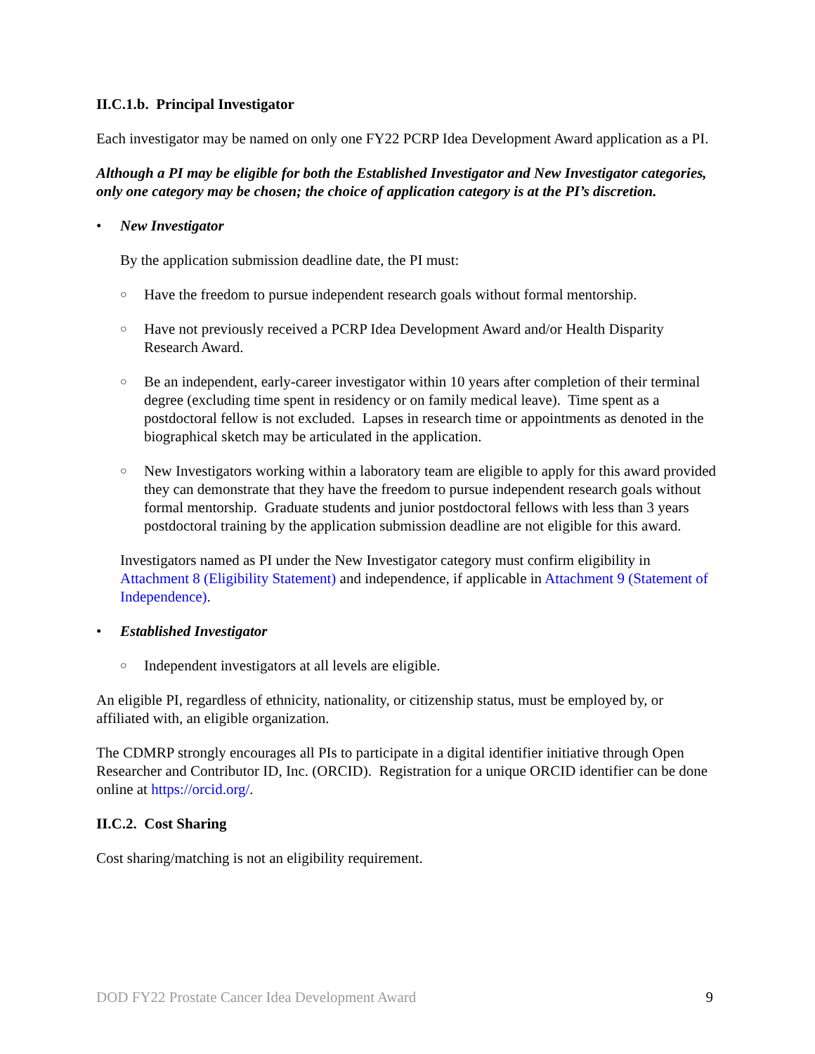II.C.1.b. Principal Investigator
Each investigator may be named on only one FY22 PCRP Idea Development Award application as a PI.
Although a PI may be eligible for both the Established Investigator and New Investigator categories, only one category may be chosen; the choice of application category is at the PI’s discretion.
• New Investigator
By the application submission deadline date, the PI must:
○ Have the freedom to pursue independent research goals without formal mentorship.
○ Have not previously received a PCRP Idea Development Award and/or Health Disparity Research Award.
○ Be an independent, early-career investigator within 10 years after completion of their terminal degree (excluding time spent in residency or on family medical leave). Time spent as a postdoctoral fellow is not excluded. Lapses in research time or appointments as denoted in the biographical sketch may be articulated in the application.
○ New Investigators working within a laboratory team are eligible to apply for this award provided they can demonstrate that they have the freedom to pursue independent research goals without formal mentorship. Graduate students and junior postdoctoral fellows with less than 3 years postdoctoral training by the application submission deadline are not eligible for this award.
Investigators named as PI under the New Investigator category must confirm eligibility in Attachment 8 (Eligibility Statement) and independence, if applicable in Attachment 9 (Statement of Independence).
• Established Investigator
○ Independent investigators at all levels are eligible.
An eligible PI, regardless of ethnicity, nationality, or citizenship status, must be employed by, or affiliated with, an eligible organization.
The CDMRP strongly encourages all PIs to participate in a digital identifier initiative through Open Researcher and Contributor ID, Inc. (ORCID). Registration for a unique ORCID identifier can be done online at https://orcid.org/.
II.C.2. Cost Sharing
Cost sharing/matching is not an eligibility requirement.
DOD FY22 Prostate Cancer Idea Development Award 9